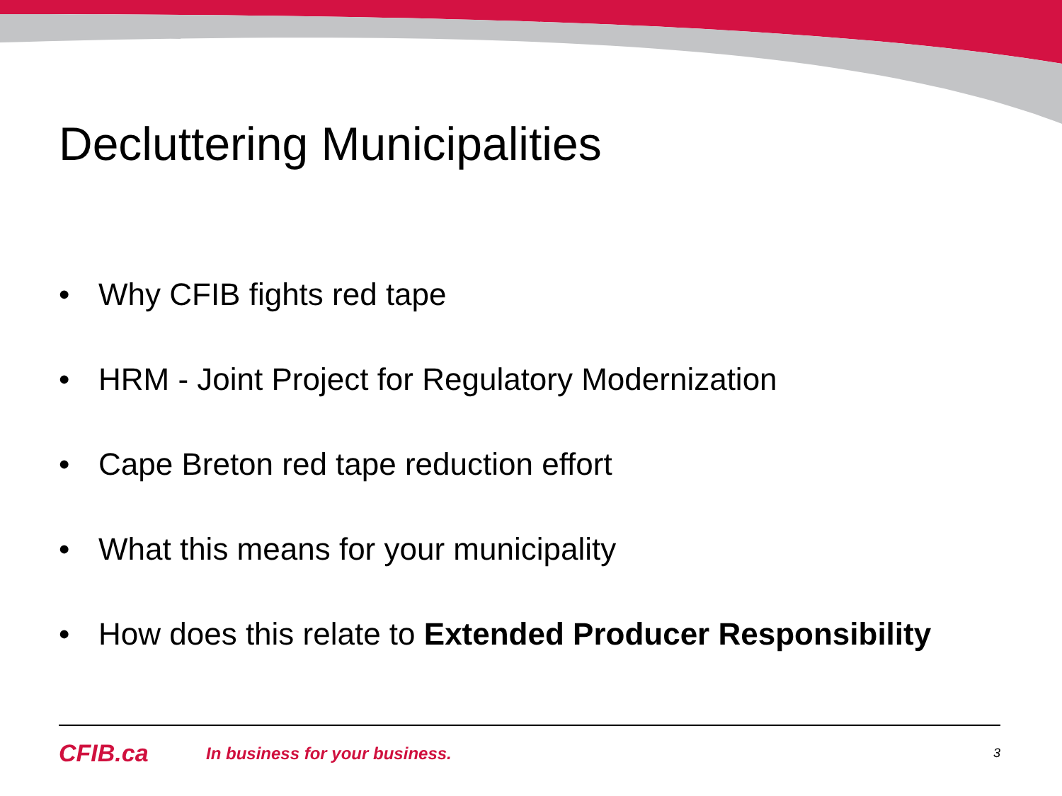Decluttering Municipalities
• Why CFIB fights red tape
• HRM - Joint Project for Regulatory Modernization
• Cape Breton red tape reduction effort
• What this means for your municipality
• How does this relate to Extended Producer Responsibility
CFIB.ca In business for your business. 3